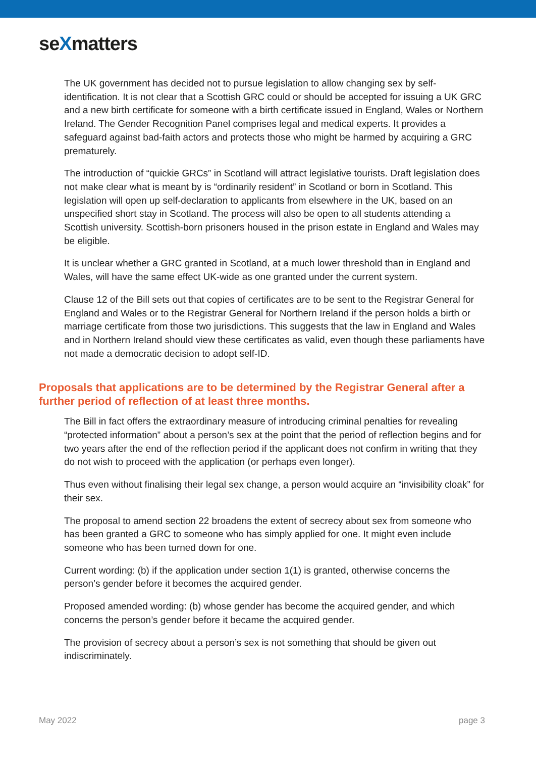seXmatters
The UK government has decided not to pursue legislation to allow changing sex by self-identification. It is not clear that a Scottish GRC could or should be accepted for issuing a UK GRC and a new birth certificate for someone with a birth certificate issued in England, Wales or Northern Ireland. The Gender Recognition Panel comprises legal and medical experts. It provides a safeguard against bad-faith actors and protects those who might be harmed by acquiring a GRC prematurely.
The introduction of “quickie GRCs” in Scotland will attract legislative tourists. Draft legislation does not make clear what is meant by is “ordinarily resident” in Scotland or born in Scotland. This legislation will open up self-declaration to applicants from elsewhere in the UK, based on an unspecified short stay in Scotland. The process will also be open to all students attending a Scottish university. Scottish-born prisoners housed in the prison estate in England and Wales may be eligible.
It is unclear whether a GRC granted in Scotland, at a much lower threshold than in England and Wales, will have the same effect UK-wide as one granted under the current system.
Clause 12 of the Bill sets out that copies of certificates are to be sent to the Registrar General for England and Wales or to the Registrar General for Northern Ireland if the person holds a birth or marriage certificate from those two jurisdictions. This suggests that the law in England and Wales and in Northern Ireland should view these certificates as valid, even though these parliaments have not made a democratic decision to adopt self-ID.
Proposals that applications are to be determined by the Registrar General after a further period of reflection of at least three months.
The Bill in fact offers the extraordinary measure of introducing criminal penalties for revealing “protected information” about a person’s sex at the point that the period of reflection begins and for two years after the end of the reflection period if the applicant does not confirm in writing that they do not wish to proceed with the application (or perhaps even longer).
Thus even without finalising their legal sex change, a person would acquire an “invisibility cloak” for their sex.
The proposal to amend section 22 broadens the extent of secrecy about sex from someone who has been granted a GRC to someone who has simply applied for one. It might even include someone who has been turned down for one.
Current wording: (b) if the application under section 1(1) is granted, otherwise concerns the person’s gender before it becomes the acquired gender.
Proposed amended wording: (b) whose gender has become the acquired gender, and which concerns the person’s gender before it became the acquired gender.
The provision of secrecy about a person’s sex is not something that should be given out indiscriminately.
May 2022 page 3